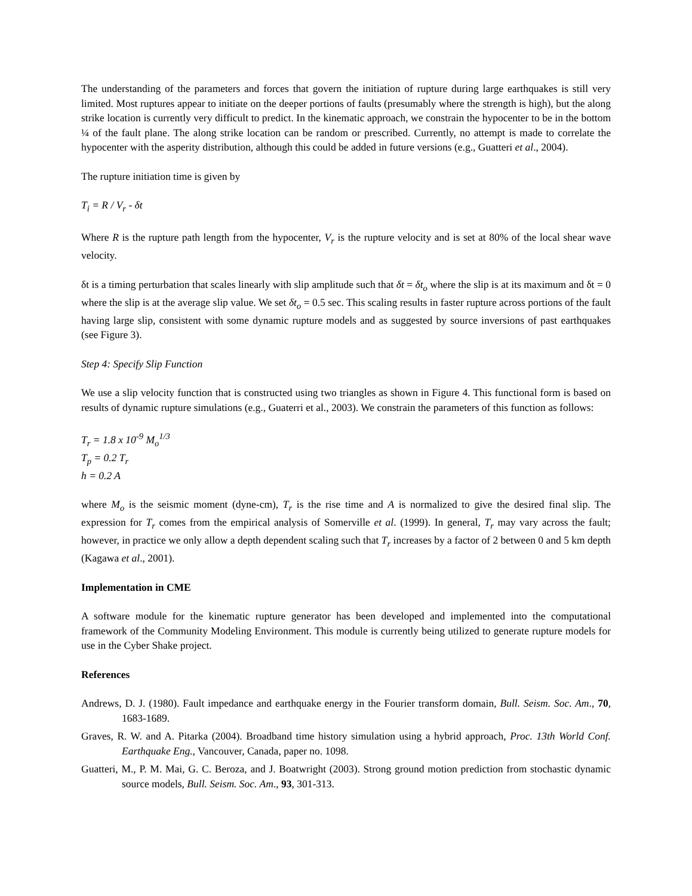The understanding of the parameters and forces that govern the initiation of rupture during large earthquakes is still very limited. Most ruptures appear to initiate on the deeper portions of faults (presumably where the strength is high), but the along strike location is currently very difficult to predict. In the kinematic approach, we constrain the hypocenter to be in the bottom ¼ of the fault plane. The along strike location can be random or prescribed. Currently, no attempt is made to correlate the hypocenter with the asperity distribution, although this could be added in future versions (e.g., Guatteri et al., 2004).
The rupture initiation time is given by
T<sub>i</sub> = R / V<sub>r</sub> - δt
Where R is the rupture path length from the hypocenter, V<sub>r</sub> is the rupture velocity and is set at 80% of the local shear wave velocity.
δt is a timing perturbation that scales linearly with slip amplitude such that δt = δt<sub>o</sub> where the slip is at its maximum and δt = 0 where the slip is at the average slip value. We set δt<sub>o</sub> = 0.5 sec. This scaling results in faster rupture across portions of the fault having large slip, consistent with some dynamic rupture models and as suggested by source inversions of past earthquakes (see Figure 3).
Step 4: Specify Slip Function
We use a slip velocity function that is constructed using two triangles as shown in Figure 4. This functional form is based on results of dynamic rupture simulations (e.g., Guaterri et al., 2003). We constrain the parameters of this function as follows:
T<sub>r</sub> = 1.8 x 10<sup>-9</sup> M<sub>o</sub><sup>1/3</sup>
T<sub>p</sub> = 0.2 T<sub>r</sub>
h = 0.2 A
where M<sub>o</sub> is the seismic moment (dyne-cm), T<sub>r</sub> is the rise time and A is normalized to give the desired final slip. The expression for T<sub>r</sub> comes from the empirical analysis of Somerville et al. (1999). In general, T<sub>r</sub> may vary across the fault; however, in practice we only allow a depth dependent scaling such that T<sub>r</sub> increases by a factor of 2 between 0 and 5 km depth (Kagawa et al., 2001).
Implementation in CME
A software module for the kinematic rupture generator has been developed and implemented into the computational framework of the Community Modeling Environment. This module is currently being utilized to generate rupture models for use in the Cyber Shake project.
References
Andrews, D. J. (1980). Fault impedance and earthquake energy in the Fourier transform domain, Bull. Seism. Soc. Am., 70, 1683-1689.
Graves, R. W. and A. Pitarka (2004). Broadband time history simulation using a hybrid approach, Proc. 13th World Conf. Earthquake Eng., Vancouver, Canada, paper no. 1098.
Guatteri, M., P. M. Mai, G. C. Beroza, and J. Boatwright (2003). Strong ground motion prediction from stochastic dynamic source models, Bull. Seism. Soc. Am., 93, 301-313.